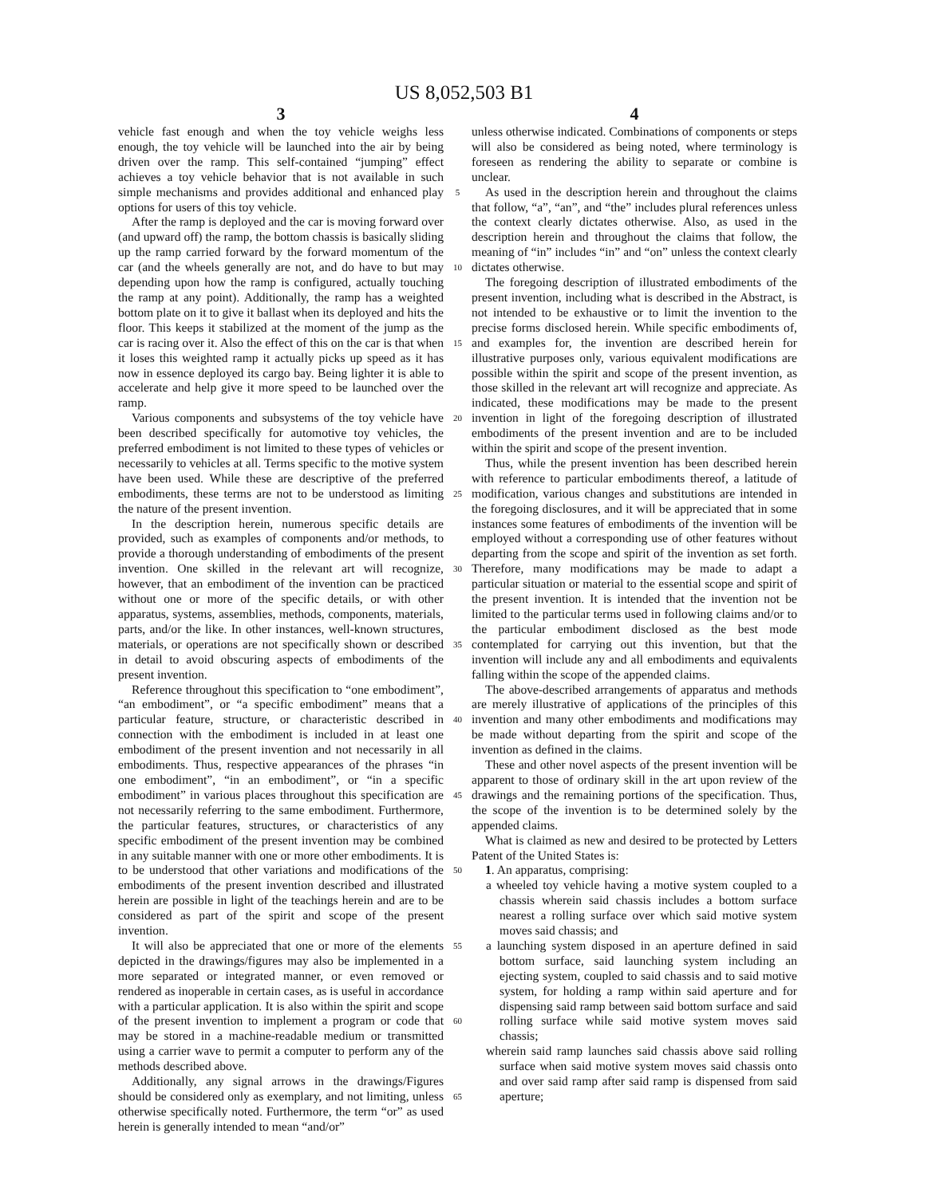US 8,052,503 B1
3
vehicle fast enough and when the toy vehicle weighs less enough, the toy vehicle will be launched into the air by being driven over the ramp. This self-contained “jumping” effect achieves a toy vehicle behavior that is not available in such simple mechanisms and provides additional and enhanced play options for users of this toy vehicle.
After the ramp is deployed and the car is moving forward over (and upward off) the ramp, the bottom chassis is basically sliding up the ramp carried forward by the forward momentum of the car (and the wheels generally are not, and do have to but may depending upon how the ramp is configured, actually touching the ramp at any point). Additionally, the ramp has a weighted bottom plate on it to give it ballast when its deployed and hits the floor. This keeps it stabilized at the moment of the jump as the car is racing over it. Also the effect of this on the car is that when it loses this weighted ramp it actually picks up speed as it has now in essence deployed its cargo bay. Being lighter it is able to accelerate and help give it more speed to be launched over the ramp.
Various components and subsystems of the toy vehicle have been described specifically for automotive toy vehicles, the preferred embodiment is not limited to these types of vehicles or necessarily to vehicles at all. Terms specific to the motive system have been used. While these are descriptive of the preferred embodiments, these terms are not to be understood as limiting the nature of the present invention.
In the description herein, numerous specific details are provided, such as examples of components and/or methods, to provide a thorough understanding of embodiments of the present invention. One skilled in the relevant art will recognize, however, that an embodiment of the invention can be practiced without one or more of the specific details, or with other apparatus, systems, assemblies, methods, components, materials, parts, and/or the like. In other instances, well-known structures, materials, or operations are not specifically shown or described in detail to avoid obscuring aspects of embodiments of the present invention.
Reference throughout this specification to “one embodiment”, “an embodiment”, or “a specific embodiment” means that a particular feature, structure, or characteristic described in connection with the embodiment is included in at least one embodiment of the present invention and not necessarily in all embodiments. Thus, respective appearances of the phrases “in one embodiment”, “in an embodiment”, or “in a specific embodiment” in various places throughout this specification are not necessarily referring to the same embodiment. Furthermore, the particular features, structures, or characteristics of any specific embodiment of the present invention may be combined in any suitable manner with one or more other embodiments. It is to be understood that other variations and modifications of the embodiments of the present invention described and illustrated herein are possible in light of the teachings herein and are to be considered as part of the spirit and scope of the present invention.
It will also be appreciated that one or more of the elements depicted in the drawings/figures may also be implemented in a more separated or integrated manner, or even removed or rendered as inoperable in certain cases, as is useful in accordance with a particular application. It is also within the spirit and scope of the present invention to implement a program or code that may be stored in a machine-readable medium or transmitted using a carrier wave to permit a computer to perform any of the methods described above.
Additionally, any signal arrows in the drawings/Figures should be considered only as exemplary, and not limiting, unless otherwise specifically noted. Furthermore, the term “or” as used herein is generally intended to mean “and/or”
5
10
15
20
25
30
35
40
45
50
55
60
65
4
unless otherwise indicated. Combinations of components or steps will also be considered as being noted, where terminology is foreseen as rendering the ability to separate or combine is unclear.
As used in the description herein and throughout the claims that follow, “a”, “an”, and “the” includes plural references unless the context clearly dictates otherwise. Also, as used in the description herein and throughout the claims that follow, the meaning of “in” includes “in” and “on” unless the context clearly dictates otherwise.
The foregoing description of illustrated embodiments of the present invention, including what is described in the Abstract, is not intended to be exhaustive or to limit the invention to the precise forms disclosed herein. While specific embodiments of, and examples for, the invention are described herein for illustrative purposes only, various equivalent modifications are possible within the spirit and scope of the present invention, as those skilled in the relevant art will recognize and appreciate. As indicated, these modifications may be made to the present invention in light of the foregoing description of illustrated embodiments of the present invention and are to be included within the spirit and scope of the present invention.
Thus, while the present invention has been described herein with reference to particular embodiments thereof, a latitude of modification, various changes and substitutions are intended in the foregoing disclosures, and it will be appreciated that in some instances some features of embodiments of the invention will be employed without a corresponding use of other features without departing from the scope and spirit of the invention as set forth. Therefore, many modifications may be made to adapt a particular situation or material to the essential scope and spirit of the present invention. It is intended that the invention not be limited to the particular terms used in following claims and/or to the particular embodiment disclosed as the best mode contemplated for carrying out this invention, but that the invention will include any and all embodiments and equivalents falling within the scope of the appended claims.
The above-described arrangements of apparatus and methods are merely illustrative of applications of the principles of this invention and many other embodiments and modifications may be made without departing from the spirit and scope of the invention as defined in the claims.
These and other novel aspects of the present invention will be apparent to those of ordinary skill in the art upon review of the drawings and the remaining portions of the specification. Thus, the scope of the invention is to be determined solely by the appended claims.
What is claimed as new and desired to be protected by Letters Patent of the United States is:
1. An apparatus, comprising:
a wheeled toy vehicle having a motive system coupled to a chassis wherein said chassis includes a bottom surface nearest a rolling surface over which said motive system moves said chassis; and
a launching system disposed in an aperture defined in said bottom surface, said launching system including an ejecting system, coupled to said chassis and to said motive system, for holding a ramp within said aperture and for dispensing said ramp between said bottom surface and said rolling surface while said motive system moves said chassis;
wherein said ramp launches said chassis above said rolling surface when said motive system moves said chassis onto and over said ramp after said ramp is dispensed from said aperture;